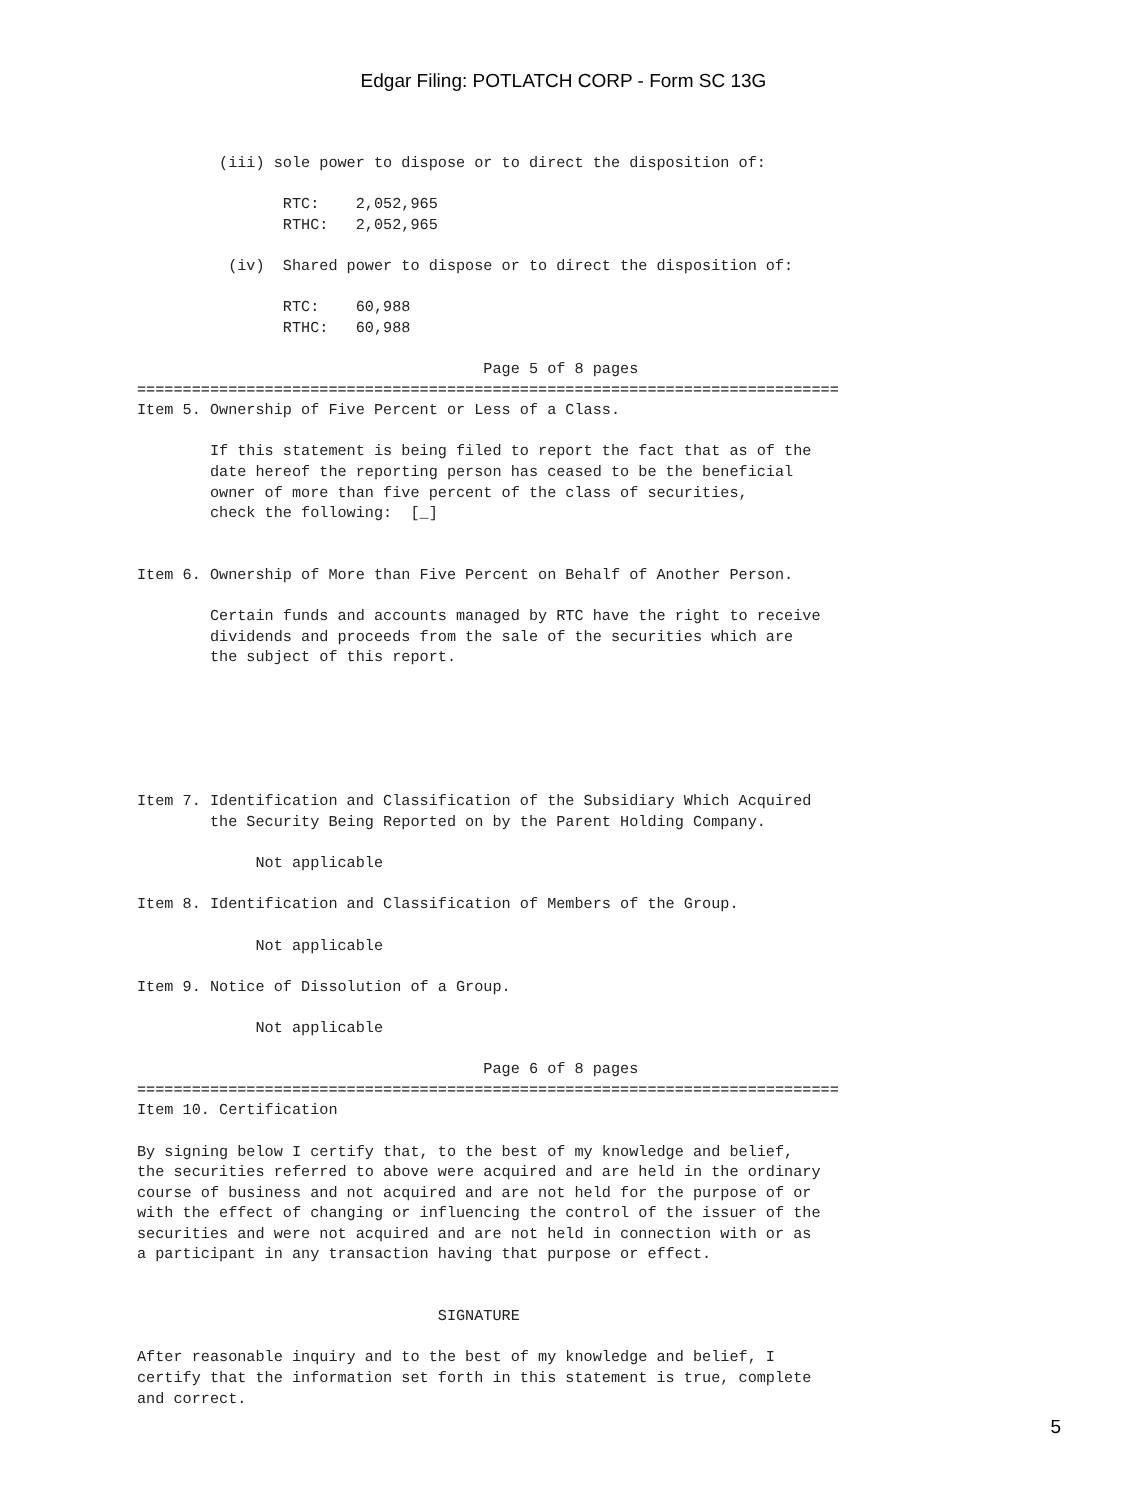Edgar Filing: POTLATCH CORP - Form SC 13G
         (iii) sole power to dispose or to direct the disposition of:

                RTC:    2,052,965
                RTHC:   2,052,965

          (iv)  Shared power to dispose or to direct the disposition of:

                RTC:    60,988
                RTHC:   60,988

                                      Page 5 of 8 pages
=============================================================================
Item 5. Ownership of Five Percent or Less of a Class.

        If this statement is being filed to report the fact that as of the
        date hereof the reporting person has ceased to be the beneficial
        owner of more than five percent of the class of securities,
        check the following:  [_]


Item 6. Ownership of More than Five Percent on Behalf of Another Person.

        Certain funds and accounts managed by RTC have the right to receive
        dividends and proceeds from the sale of the securities which are
        the subject of this report.






Item 7. Identification and Classification of the Subsidiary Which Acquired
        the Security Being Reported on by the Parent Holding Company.

             Not applicable

Item 8. Identification and Classification of Members of the Group.

             Not applicable

Item 9. Notice of Dissolution of a Group.

             Not applicable

                                      Page 6 of 8 pages
=============================================================================
Item 10. Certification

By signing below I certify that, to the best of my knowledge and belief,
the securities referred to above were acquired and are held in the ordinary
course of business and not acquired and are not held for the purpose of or
with the effect of changing or influencing the control of the issuer of the
securities and were not acquired and are not held in connection with or as
a participant in any transaction having that purpose or effect.


                                 SIGNATURE

After reasonable inquiry and to the best of my knowledge and belief, I
certify that the information set forth in this statement is true, complete
and correct.
5